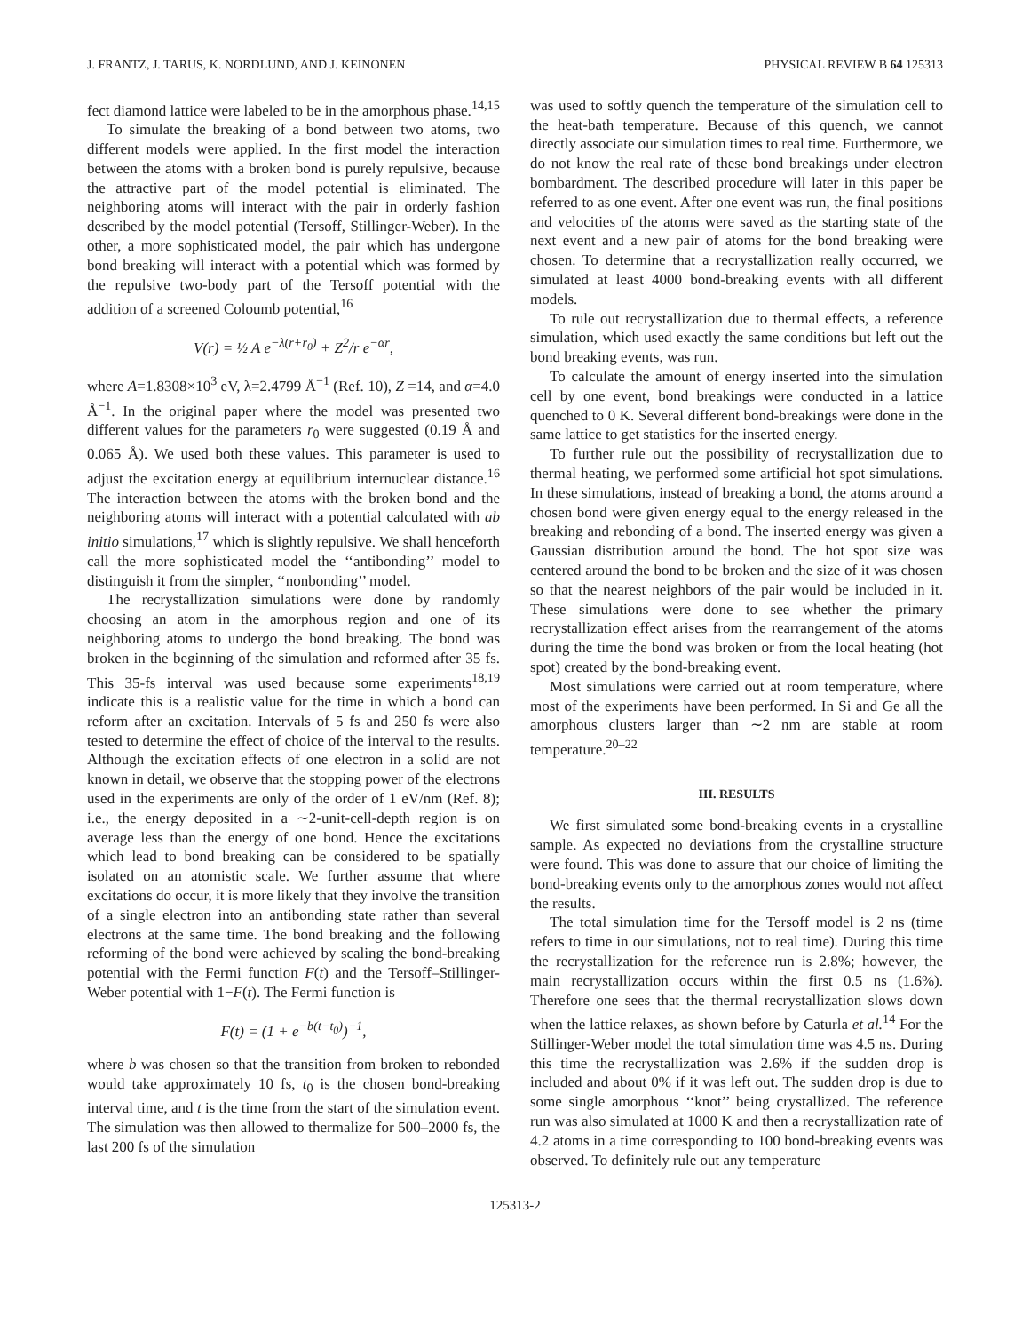J. FRANTZ, J. TARUS, K. NORDLUND, AND J. KEINONEN PHYSICAL REVIEW B 64 125313
fect diamond lattice were labeled to be in the amorphous phase.<sup>14,15</sup>
To simulate the breaking of a bond between two atoms, two different models were applied. In the first model the interaction between the atoms with a broken bond is purely repulsive, because the attractive part of the model potential is eliminated. The neighboring atoms will interact with the pair in orderly fashion described by the model potential (Tersoff, Stillinger-Weber). In the other, a more sophisticated model, the pair which has undergone bond breaking will interact with a potential which was formed by the repulsive two-body part of the Tersoff potential with the addition of a screened Coloumb potential,<sup>16</sup>
V(r) = ½ A e<sup>−λ(r+r<sub>0</sub>)</sup> + Z<sup>2</sup>/r e<sup>−αr</sup>,
where A=1.8308×10<sup>3</sup> eV, λ=2.4799 Å<sup>−1</sup> (Ref. 10), Z =14, and α=4.0 Å<sup>−1</sup>. In the original paper where the model was presented two different values for the parameters r<sub>0</sub> were suggested (0.19 Å and 0.065 Å). We used both these values. This parameter is used to adjust the excitation energy at equilibrium internuclear distance.<sup>16</sup> The interaction between the atoms with the broken bond and the neighboring atoms will interact with a potential calculated with ab initio simulations,<sup>17</sup> which is slightly repulsive. We shall henceforth call the more sophisticated model the ‘‘antibonding’’ model to distinguish it from the simpler, ‘‘nonbonding’’ model.
The recrystallization simulations were done by randomly choosing an atom in the amorphous region and one of its neighboring atoms to undergo the bond breaking. The bond was broken in the beginning of the simulation and reformed after 35 fs. This 35-fs interval was used because some experiments<sup>18,19</sup> indicate this is a realistic value for the time in which a bond can reform after an excitation. Intervals of 5 fs and 250 fs were also tested to determine the effect of choice of the interval to the results. Although the excitation effects of one electron in a solid are not known in detail, we observe that the stopping power of the electrons used in the experiments are only of the order of 1 eV/nm (Ref. 8); i.e., the energy deposited in a ∼2-unit-cell-depth region is on average less than the energy of one bond. Hence the excitations which lead to bond breaking can be considered to be spatially isolated on an atomistic scale. We further assume that where excitations do occur, it is more likely that they involve the transition of a single electron into an antibonding state rather than several electrons at the same time. The bond breaking and the following reforming of the bond were achieved by scaling the bond-breaking potential with the Fermi function F(t) and the Tersoff–Stillinger-Weber potential with 1−F(t). The Fermi function is
F(t) = (1 + e<sup>−b(t−t<sub>0</sub>)</sup>)<sup>−1</sup>,
where b was chosen so that the transition from broken to rebonded would take approximately 10 fs, t<sub>0</sub> is the chosen bond-breaking interval time, and t is the time from the start of the simulation event. The simulation was then allowed to thermalize for 500–2000 fs, the last 200 fs of the simulation
was used to softly quench the temperature of the simulation cell to the heat-bath temperature. Because of this quench, we cannot directly associate our simulation times to real time. Furthermore, we do not know the real rate of these bond breakings under electron bombardment. The described procedure will later in this paper be referred to as one event. After one event was run, the final positions and velocities of the atoms were saved as the starting state of the next event and a new pair of atoms for the bond breaking were chosen. To determine that a recrystallization really occurred, we simulated at least 4000 bond-breaking events with all different models.
To rule out recrystallization due to thermal effects, a reference simulation, which used exactly the same conditions but left out the bond breaking events, was run.
To calculate the amount of energy inserted into the simulation cell by one event, bond breakings were conducted in a lattice quenched to 0 K. Several different bond-breakings were done in the same lattice to get statistics for the inserted energy.
To further rule out the possibility of recrystallization due to thermal heating, we performed some artificial hot spot simulations. In these simulations, instead of breaking a bond, the atoms around a chosen bond were given energy equal to the energy released in the breaking and rebonding of a bond. The inserted energy was given a Gaussian distribution around the bond. The hot spot size was centered around the bond to be broken and the size of it was chosen so that the nearest neighbors of the pair would be included in it. These simulations were done to see whether the primary recrystallization effect arises from the rearrangement of the atoms during the time the bond was broken or from the local heating (hot spot) created by the bond-breaking event.
Most simulations were carried out at room temperature, where most of the experiments have been performed. In Si and Ge all the amorphous clusters larger than ∼2 nm are stable at room temperature.<sup>20–22</sup>
III. RESULTS
We first simulated some bond-breaking events in a crystalline sample. As expected no deviations from the crystalline structure were found. This was done to assure that our choice of limiting the bond-breaking events only to the amorphous zones would not affect the results.
The total simulation time for the Tersoff model is 2 ns (time refers to time in our simulations, not to real time). During this time the recrystallization for the reference run is 2.8%; however, the main recrystallization occurs within the first 0.5 ns (1.6%). Therefore one sees that the thermal recrystallization slows down when the lattice relaxes, as shown before by Caturla et al.<sup>14</sup> For the Stillinger-Weber model the total simulation time was 4.5 ns. During this time the recrystallization was 2.6% if the sudden drop is included and about 0% if it was left out. The sudden drop is due to some single amorphous ‘‘knot’’ being crystallized. The reference run was also simulated at 1000 K and then a recrystallization rate of 4.2 atoms in a time corresponding to 100 bond-breaking events was observed. To definitely rule out any temperature
125313-2